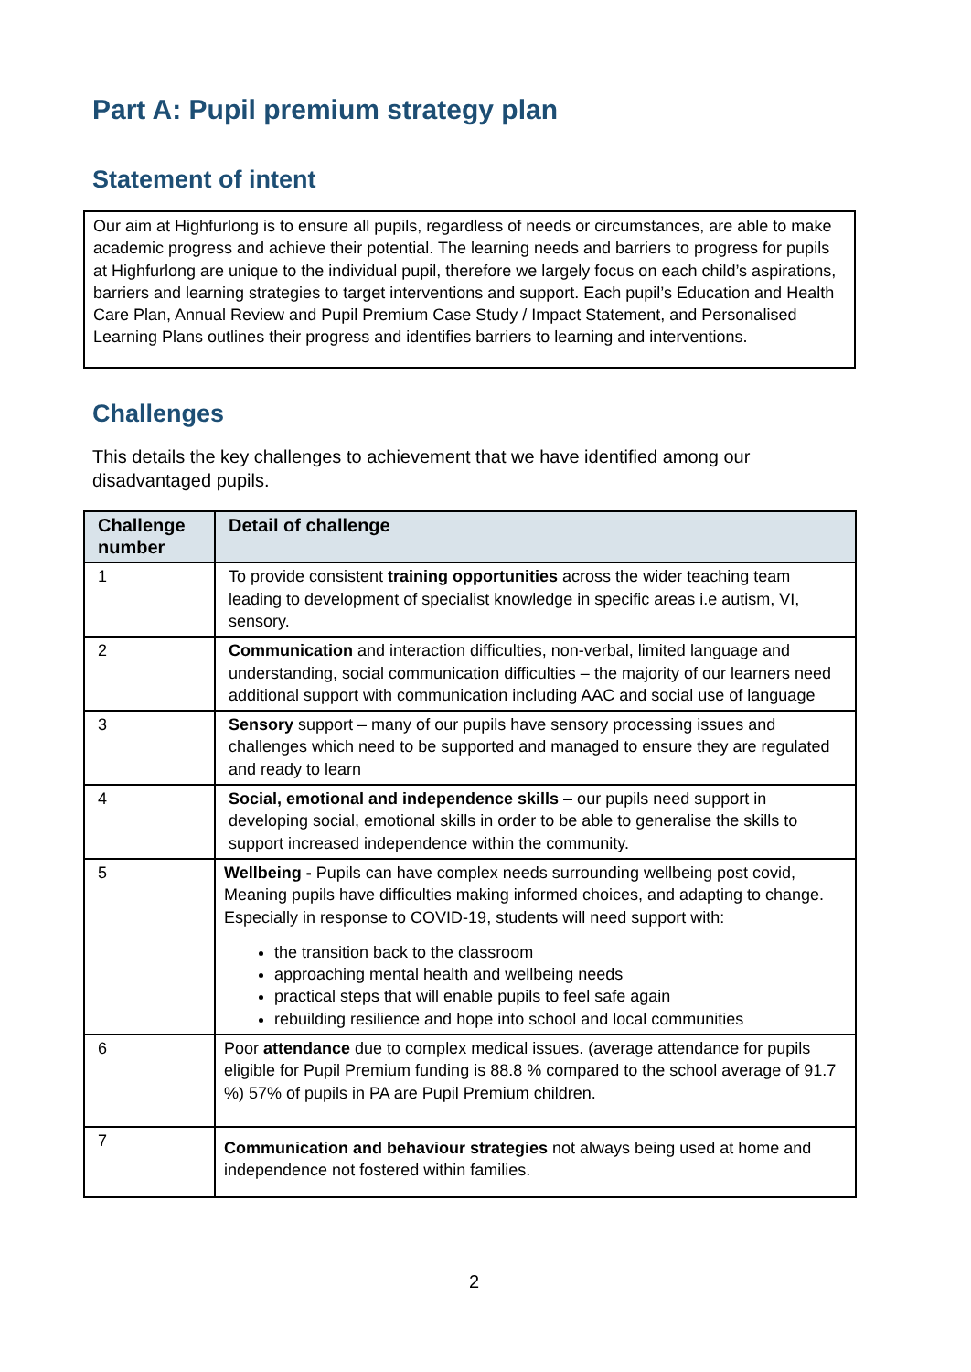Part A: Pupil premium strategy plan
Statement of intent
Our aim at Highfurlong is to ensure all pupils, regardless of needs or circumstances, are able to make academic progress and achieve their potential. The learning needs and barriers to progress for pupils at Highfurlong are unique to the individual pupil, therefore we largely focus on each child’s aspirations, barriers and learning strategies to target interventions and support. Each pupil’s Education and Health Care Plan, Annual Review and Pupil Premium Case Study / Impact Statement, and Personalised Learning Plans outlines their progress and identifies barriers to learning and interventions.
Challenges
This details the key challenges to achievement that we have identified among our disadvantaged pupils.
| Challenge number | Detail of challenge |
| --- | --- |
| 1 | To provide consistent training opportunities across the wider teaching team leading to development of specialist knowledge in specific areas i.e autism, VI, sensory. |
| 2 | Communication and interaction difficulties, non-verbal, limited language and understanding, social communication difficulties – the majority of our learners need additional support with communication including AAC and social use of language |
| 3 | Sensory support – many of our pupils have sensory processing issues and challenges which need to be supported and managed to ensure they are regulated and ready to learn |
| 4 | Social, emotional and independence skills – our pupils need support in developing social, emotional skills in order to be able to generalise the skills to support increased independence within the community. |
| 5 | Wellbeing - Pupils can have complex needs surrounding wellbeing post covid, Meaning pupils have difficulties making informed choices, and adapting to change. Especially in response to COVID-19, students will need support with: the transition back to the classroom approaching mental health and wellbeing needs practical steps that will enable pupils to feel safe again rebuilding resilience and hope into school and local communities |
| 6 | Poor attendance due to complex medical issues. (average attendance for pupils eligible for Pupil Premium funding is 88.8 % compared to the school average of 91.7 %) 57% of pupils in PA are Pupil Premium children. |
| 7 | Communication and behaviour strategies not always being used at home and independence not fostered within families. |
2